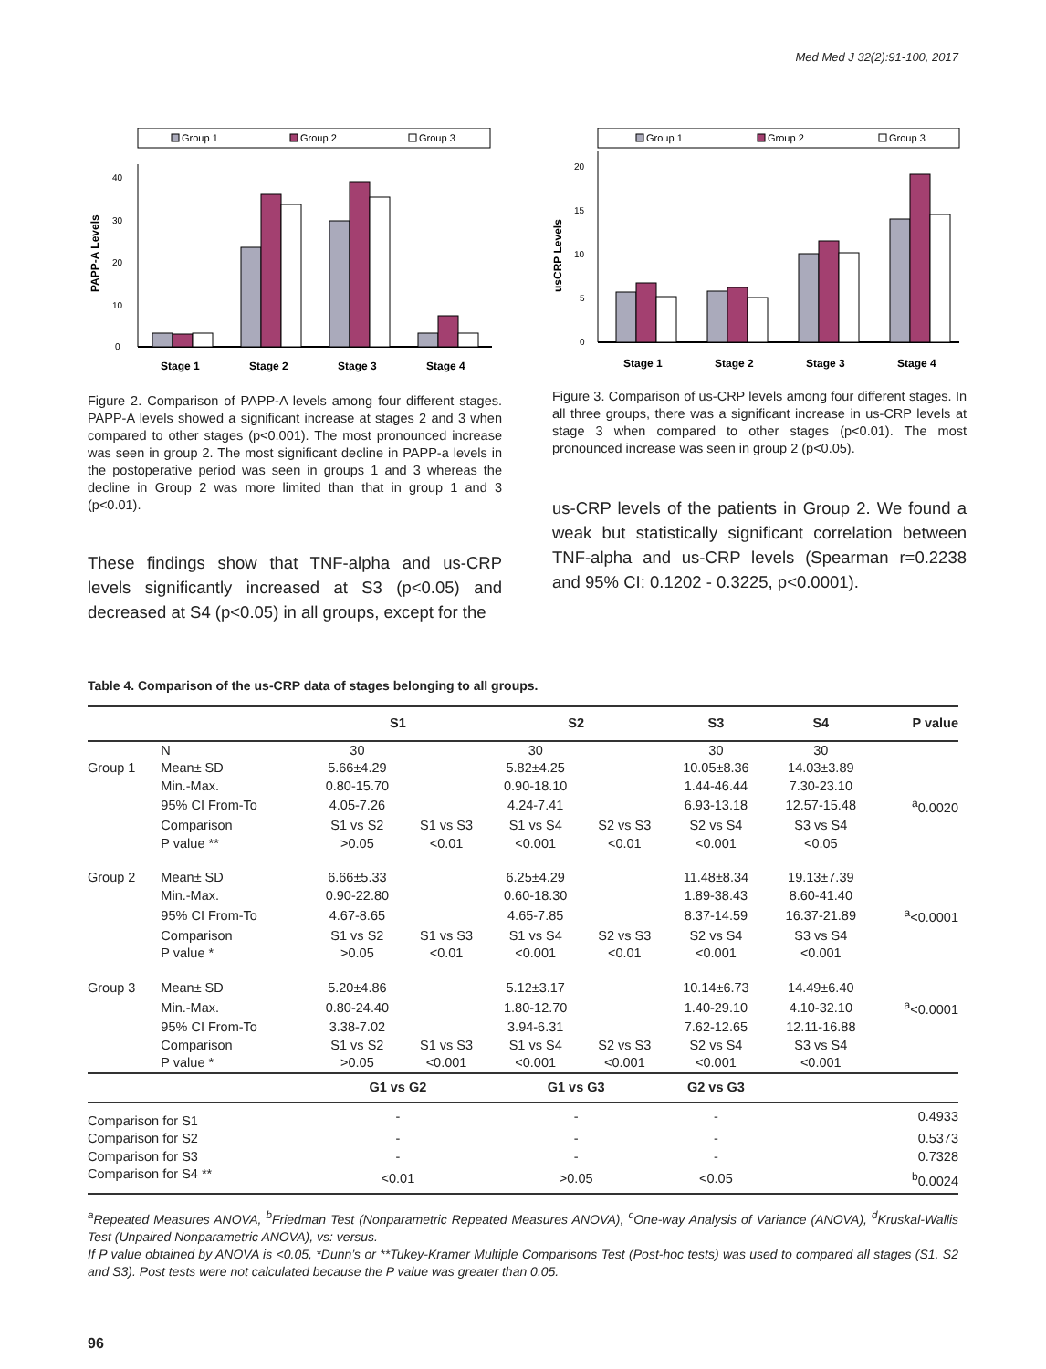Med Med J 32(2):91-100, 2017
Group 1
Group 2
Group 3
0
10
20
30
40
PAPP-A Levels
Stage 1
Stage 2
Stage 3
Stage 4
Figure 2. Comparison of PAPP-A levels among four different stages. PAPP-A levels showed a significant increase at stages 2 and 3 when compared to other stages (p<0.001). The most pronounced increase was seen in group 2. The most significant decline in PAPP-a levels in the postoperative period was seen in groups 1 and 3 whereas the decline in Group 2 was more limited than that in group 1 and 3 (p<0.01).
These findings show that TNF-alpha and us-CRP levels significantly increased at S3 (p<0.05) and decreased at S4 (p<0.05) in all groups, except for the
Group 1
Group 2
Group 3
0
5
10
15
20
usCRP Levels
Stage 1
Stage 2
Stage 3
Stage 4
Figure 3. Comparison of us-CRP levels among four different stages. In all three groups, there was a significant increase in us-CRP levels at stage 3 when compared to other stages (p<0.01). The most pronounced increase was seen in group 2 (p<0.05).
us-CRP levels of the patients in Group 2. We found a weak but statistically significant correlation between TNF-alpha and us-CRP levels (Spearman r=0.2238 and 95% CI: 0.1202 - 0.3225, p<0.0001).
Table 4. Comparison of the us-CRP data of stages belonging to all groups.
| | | S1 | | S2 | | S3 | | S4 | P value |
| --- | --- | --- | --- | --- | --- | --- | --- | --- | --- |
| | N | 30 | | 30 | | 30 | | 30 | |
| Group 1 | Mean± SD | 5.66±4.29 | | 5.82±4.25 | | 10.05±8.36 | | 14.03±3.89 | |
| | Min.-Max. | 0.80-15.70 | | 0.90-18.10 | | 1.44-46.44 | | 7.30-23.10 | |
| | 95% CI From-To | 4.05-7.26 | | 4.24-7.41 | | 6.93-13.18 | | 12.57-15.48 | <sup>a</sup> 0.0020 |
| | Comparison | S1 vs S2 | S1 vs S3 | S1 vs S4 | S2 vs S3 | S2 vs S4 | | S3 vs S4 | |
| | P value ** | >0.05 | <0.01 | <0.001 | <0.01 | <0.001 | | <0.05 | |
| Group 2 | Mean± SD | 6.66±5.33 | | 6.25±4.29 | | 11.48±8.34 | | 19.13±7.39 | |
| | Min.-Max. | 0.90-22.80 | | 0.60-18.30 | | 1.89-38.43 | | 8.60-41.40 | |
| | 95% CI From-To | 4.67-8.65 | | 4.65-7.85 | | 8.37-14.59 | | 16.37-21.89 | <sup>a</sup><0.0001 |
| | Comparison | S1 vs S2 | S1 vs S3 | S1 vs S4 | S2 vs S3 | S2 vs S4 | | S3 vs S4 | |
| | P value * | >0.05 | <0.01 | <0.001 | <0.01 | <0.001 | | <0.001 | |
| Group 3 | Mean± SD | 5.20±4.86 | | 5.12±3.17 | | 10.14±6.73 | | 14.49±6.40 | |
| | Min.-Max. | 0.80-24.40 | | 1.80-12.70 | | 1.40-29.10 | | 4.10-32.10 | <sup>a</sup><0.0001 |
| | 95% CI From-To | 3.38-7.02 | | 3.94-6.31 | | 7.62-12.65 | | 12.11-16.88 | |
| | Comparison | S1 vs S2 | S1 vs S3 | S1 vs S4 | S2 vs S3 | S2 vs S4 | | S3 vs S4 | |
| | P value * | >0.05 | <0.001 | <0.001 | <0.001 | <0.001 | | <0.001 | |
| | | G1 vs G2 | | G1 vs G3 | | G2 vs G3 | | | |
| Comparison for S1 | | - | | - | | - | | | 0.4933 |
| Comparison for S2 | | - | | - | | - | | | 0.5373 |
| Comparison for S3 | | - | | - | | - | | | 0.7328 |
| Comparison for S4 ** | | <0.01 | | >0.05 | | <0.05 | | | <sup>b</sup> 0.0024 |
<sup>a</sup> Repeated Measures ANOVA, <sup>b</sup>Friedman Test (Nonparametric Repeated Measures ANOVA), <sup>c</sup>One-way Analysis of Variance (ANOVA), <sup>d</sup>Kruskal-Wallis Test (Unpaired Nonparametric ANOVA), vs: versus.
If P value obtained by ANOVA is <0.05, *Dunn’s or **Tukey-Kramer Multiple Comparisons Test (Post-hoc tests) was used to compared all stages (S1, S2 and S3). Post tests were not calculated because the P value was greater than 0.05.
96